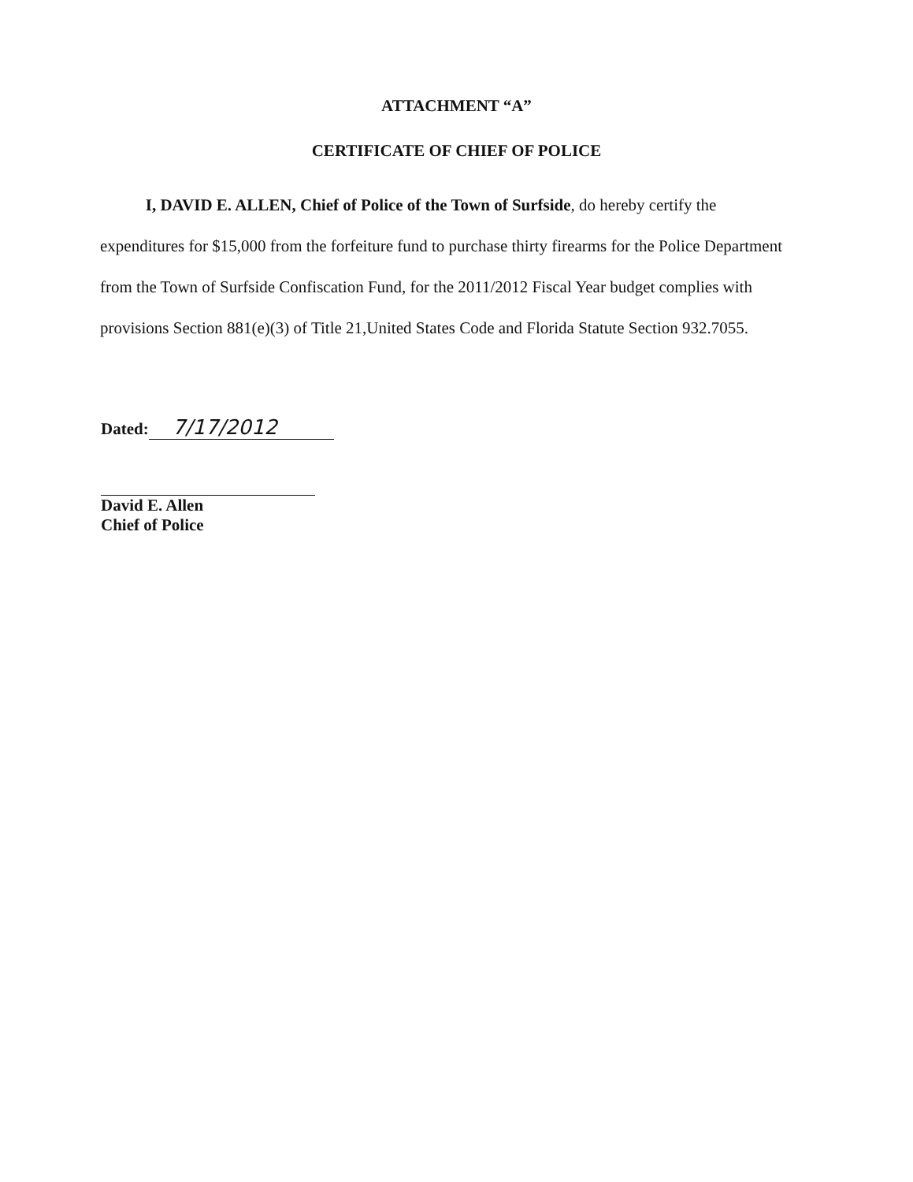ATTACHMENT “A”
CERTIFICATE OF CHIEF OF POLICE
I, DAVID E. ALLEN, Chief of Police of the Town of Surfside, do hereby certify the expenditures for $15,000 from the forfeiture fund to purchase thirty firearms for the Police Department from the Town of Surfside Confiscation Fund, for the 2011/2012 Fiscal Year budget complies with provisions Section 881(e)(3) of Title 21,United States Code and Florida Statute Section 932.7055.
Dated: 7/17/2012
David E. Allen
Chief of Police